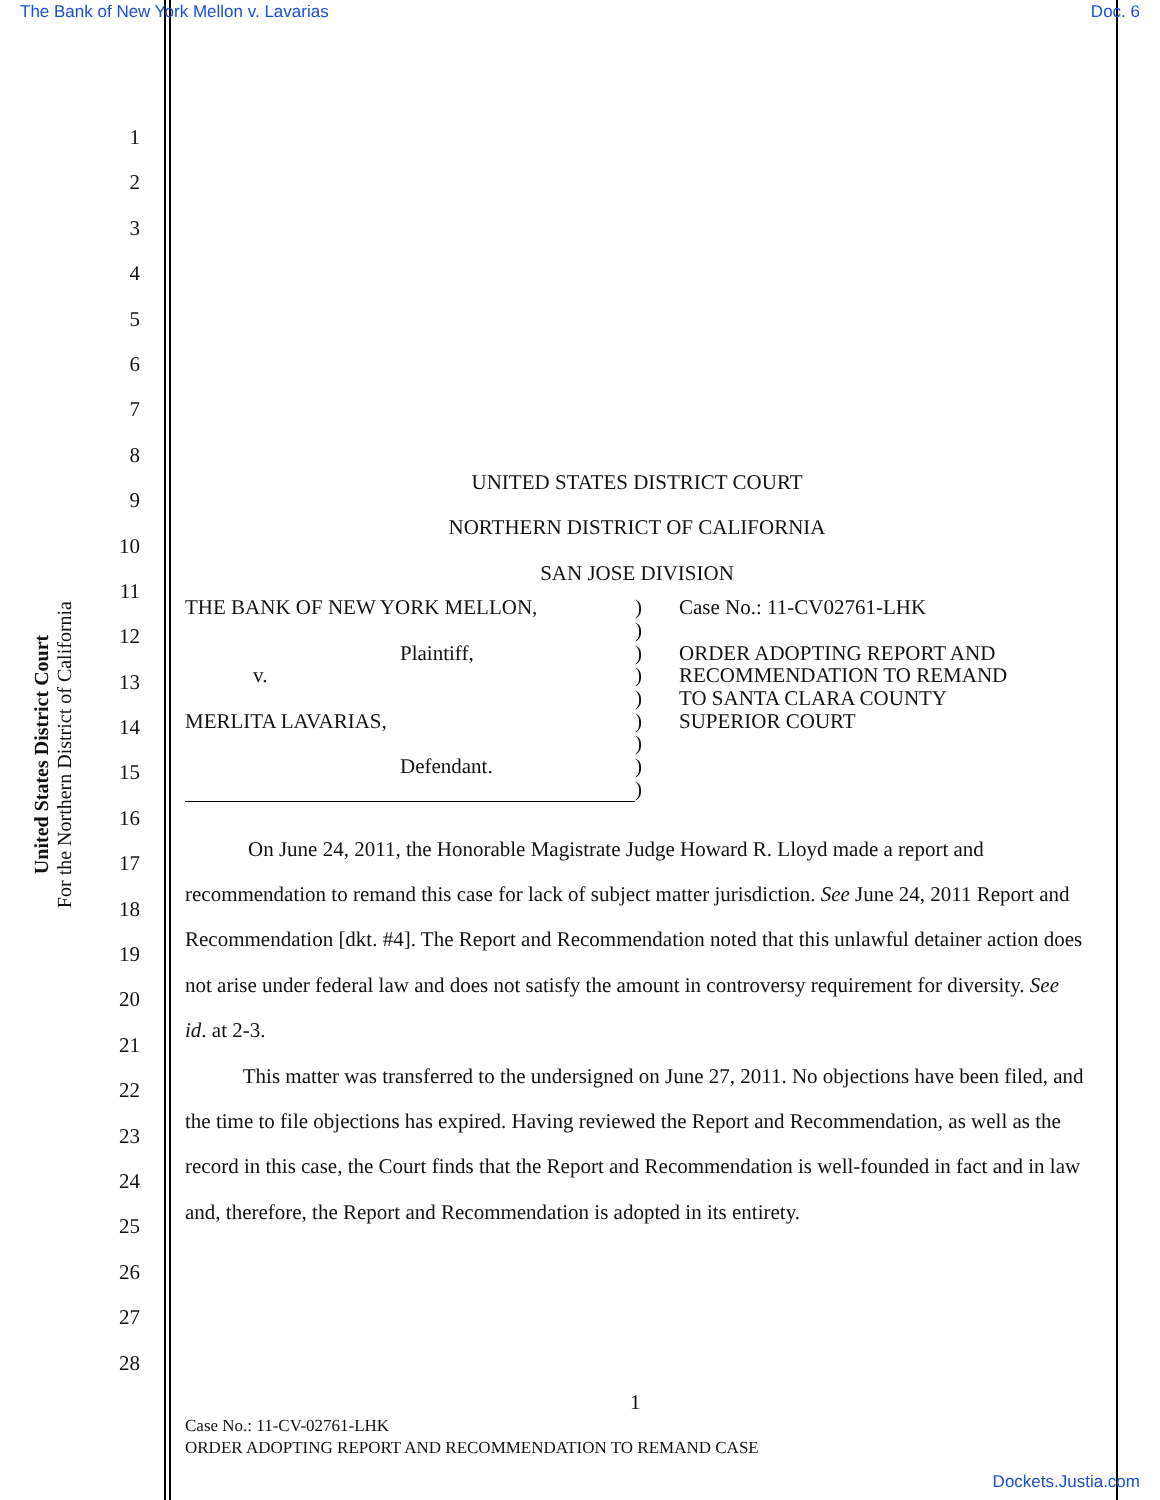The Bank of New York Mellon v. Lavarias Doc. 6
United States District Court
For the Northern District of California
1
2
3
4
5
6
7
8
9
10
11
12
13
14
15
16
17
18
19
20
21
22
23
24
25
26
27
28
UNITED STATES DISTRICT COURT
NORTHERN DISTRICT OF CALIFORNIA
SAN JOSE DIVISION
THE BANK OF NEW YORK MELLON,
Plaintiff,
v.
MERLITA LAVARIAS,
Defendant.
)
)
)
)
)
)
)
)
)
Case No.: 11-CV02761-LHK
ORDER ADOPTING REPORT AND
RECOMMENDATION TO REMAND
TO SANTA CLARA COUNTY
SUPERIOR COURT
On June 24, 2011, the Honorable Magistrate Judge Howard R. Lloyd made a report and recommendation to remand this case for lack of subject matter jurisdiction. See June 24, 2011 Report and Recommendation [dkt. #4]. The Report and Recommendation noted that this unlawful detainer action does not arise under federal law and does not satisfy the amount in controversy requirement for diversity. See id. at 2-3.
This matter was transferred to the undersigned on June 27, 2011. No objections have been filed, and the time to file objections has expired. Having reviewed the Report and Recommendation, as well as the record in this case, the Court finds that the Report and Recommendation is well-founded in fact and in law and, therefore, the Report and Recommendation is adopted in its entirety.
1
Case No.: 11-CV-02761-LHK
ORDER ADOPTING REPORT AND RECOMMENDATION TO REMAND CASE
Dockets.Justia.com